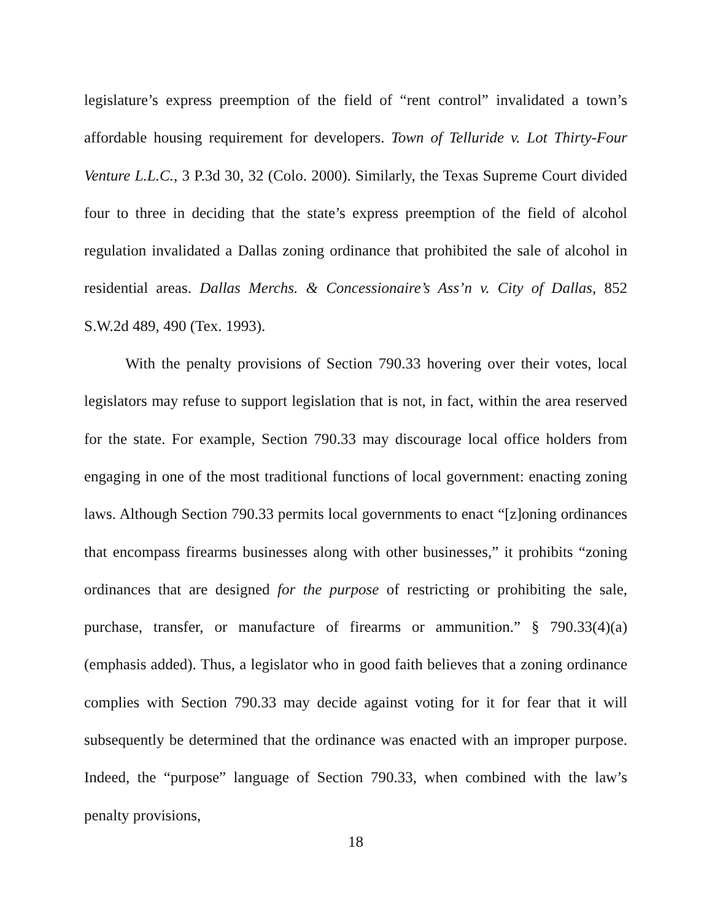legislature’s express preemption of the field of “rent control” invalidated a town’s affordable housing requirement for developers. Town of Telluride v. Lot Thirty-Four Venture L.L.C., 3 P.3d 30, 32 (Colo. 2000). Similarly, the Texas Supreme Court divided four to three in deciding that the state’s express preemption of the field of alcohol regulation invalidated a Dallas zoning ordinance that prohibited the sale of alcohol in residential areas. Dallas Merchs. & Concessionaire’s Ass’n v. City of Dallas, 852 S.W.2d 489, 490 (Tex. 1993).
With the penalty provisions of Section 790.33 hovering over their votes, local legislators may refuse to support legislation that is not, in fact, within the area reserved for the state. For example, Section 790.33 may discourage local office holders from engaging in one of the most traditional functions of local government: enacting zoning laws. Although Section 790.33 permits local governments to enact “[z]oning ordinances that encompass firearms businesses along with other businesses,” it prohibits “zoning ordinances that are designed for the purpose of restricting or prohibiting the sale, purchase, transfer, or manufacture of firearms or ammunition.” § 790.33(4)(a) (emphasis added). Thus, a legislator who in good faith believes that a zoning ordinance complies with Section 790.33 may decide against voting for it for fear that it will subsequently be determined that the ordinance was enacted with an improper purpose. Indeed, the “purpose” language of Section 790.33, when combined with the law’s penalty provisions,
18